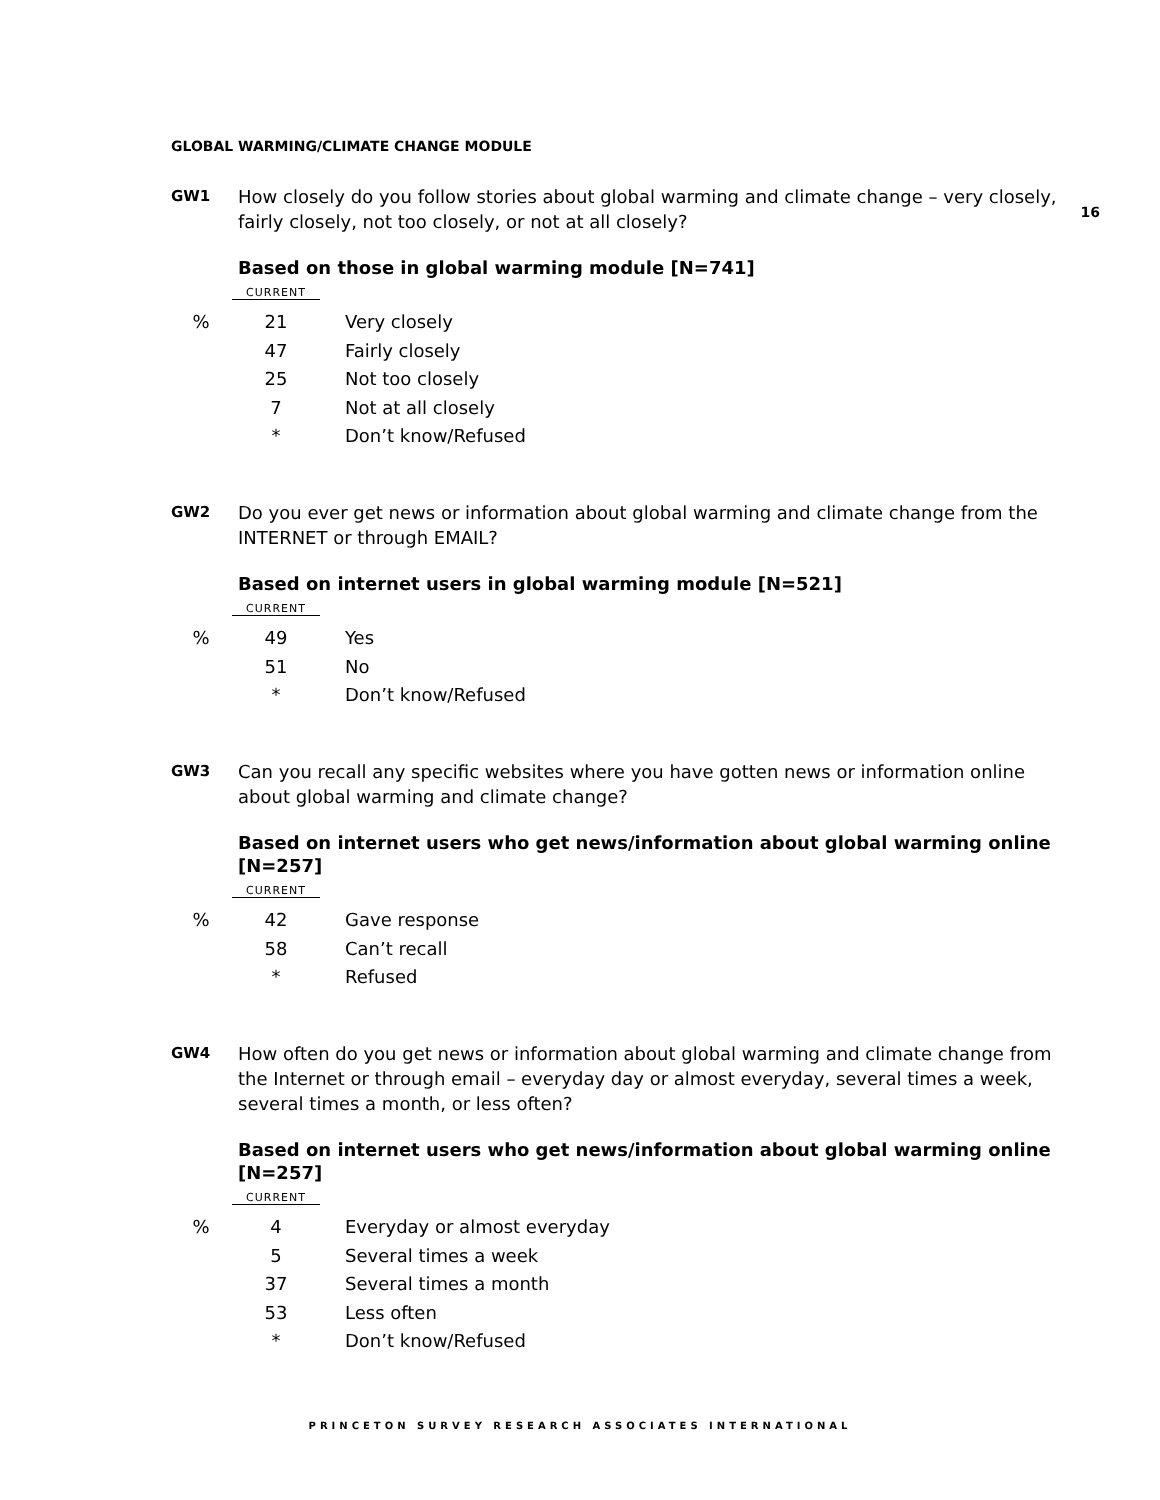16
GLOBAL WARMING/CLIMATE CHANGE MODULE
GW1
How closely do you follow stories about global warming and climate change – very closely, fairly closely, not too closely, or not at all closely?
Based on those in global warming module [N=741]
| | CURRENT | |
| % | 21 | Very closely |
| | 47 | Fairly closely |
| | 25 | Not too closely |
| | 7 | Not at all closely |
| | * | Don’t know/Refused |
GW2
Do you ever get news or information about global warming and climate change from the INTERNET or through EMAIL?
Based on internet users in global warming module [N=521]
| | CURRENT | |
| % | 49 | Yes |
| | 51 | No |
| | * | Don’t know/Refused |
GW3
Can you recall any specific websites where you have gotten news or information online about global warming and climate change?
Based on internet users who get news/information about global warming online [N=257]
| | CURRENT | |
| % | 42 | Gave response |
| | 58 | Can’t recall |
| | * | Refused |
GW4
How often do you get news or information about global warming and climate change from the Internet or through email – everyday day or almost everyday, several times a week, several times a month, or less often?
Based on internet users who get news/information about global warming online [N=257]
| | CURRENT | |
| % | 4 | Everyday or almost everyday |
| | 5 | Several times a week |
| | 37 | Several times a month |
| | 53 | Less often |
| | * | Don’t know/Refused |
PRINCETON SURVEY RESEARCH ASSOCIATES INTERNATIONAL